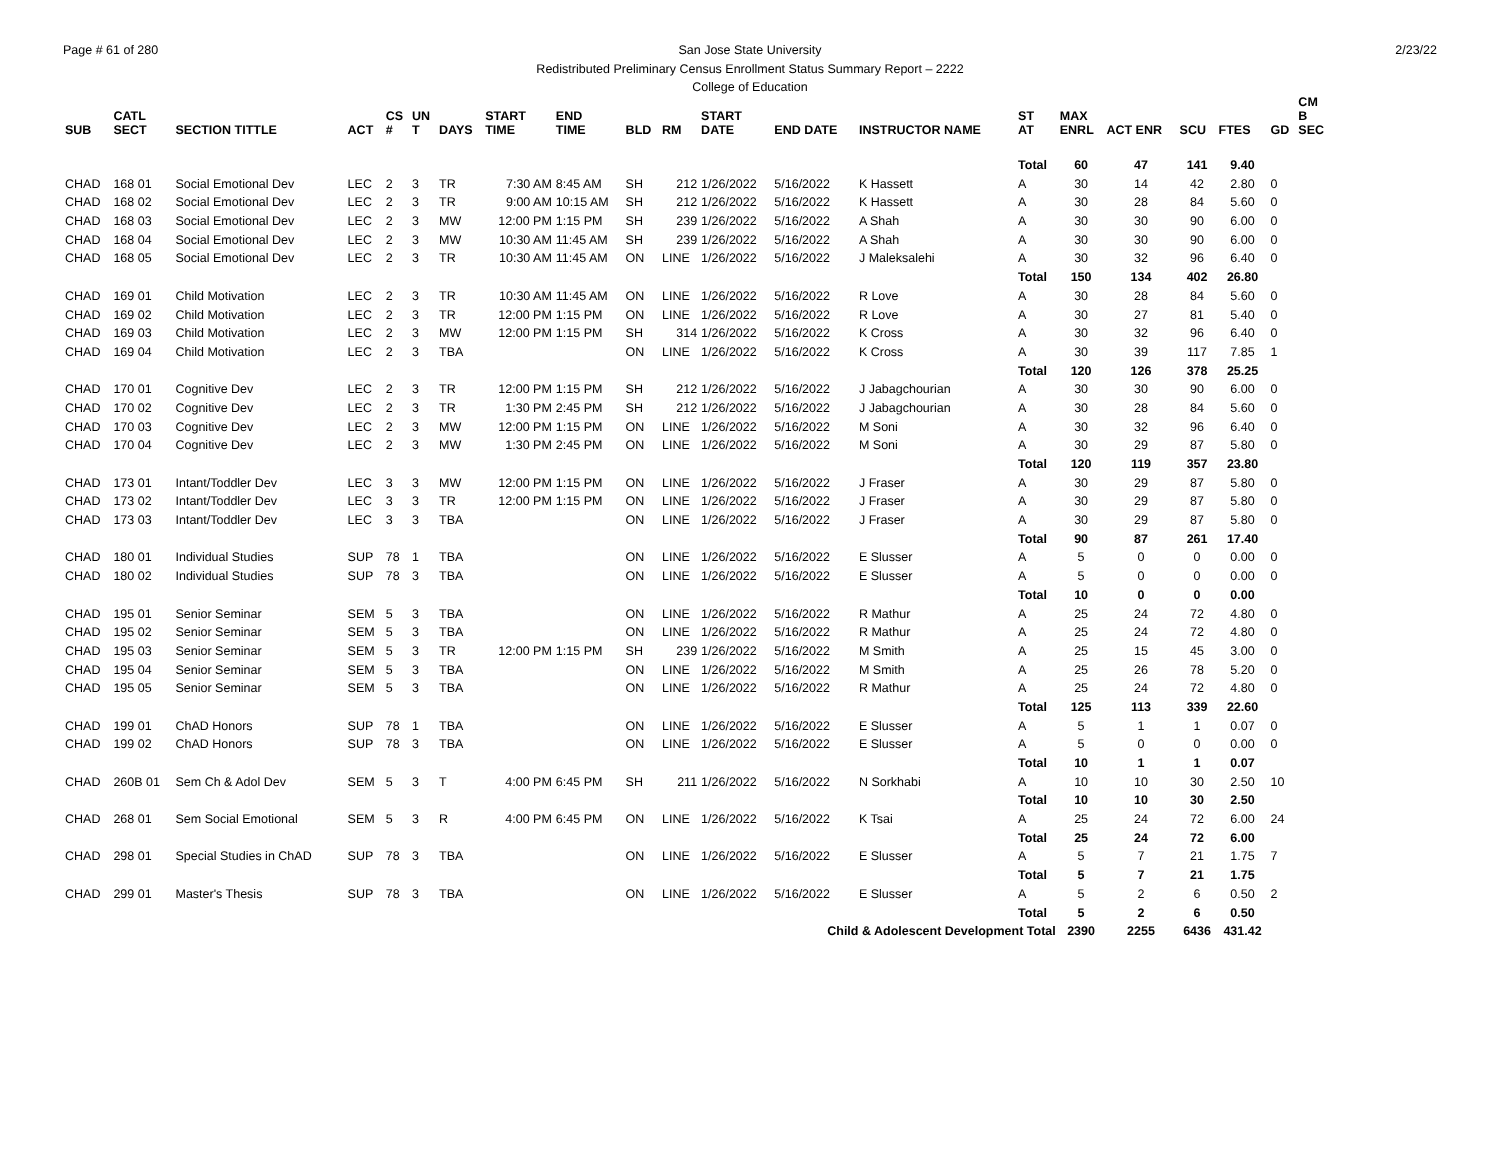Page # 61 of 280 2/23/22
San Jose State University
Redistributed Preliminary Census Enrollment Status Summary Report – 2222
College of Education
| SUB | CATL SECT | SECTION TITTLE | ACT | CS # | UN T | DAYS | START TIME | END TIME | BLD | RM | START DATE | END DATE | INSTRUCTOR NAME | ST AT | MAX ENRL | ACT ENR | SCU | FTES | GD | CM B SEC |
| --- | --- | --- | --- | --- | --- | --- | --- | --- | --- | --- | --- | --- | --- | --- | --- | --- | --- | --- | --- | --- |
| | | | | | | | | | | | | | | Total | 60 | 47 | 141 | 9.40 | | |
| CHAD | 168 01 | Social Emotional Dev | LEC | 2 | 3 | TR | 7:30 AM | 8:45 AM | SH | 212 | 1/26/2022 | 5/16/2022 | K Hassett | A | 30 | 14 | 42 | 2.80 | 0 | |
| CHAD | 168 02 | Social Emotional Dev | LEC | 2 | 3 | TR | 9:00 AM | 10:15 AM | SH | 212 | 1/26/2022 | 5/16/2022 | K Hassett | A | 30 | 28 | 84 | 5.60 | 0 | |
| CHAD | 168 03 | Social Emotional Dev | LEC | 2 | 3 | MW | 12:00 PM | 1:15 PM | SH | 239 | 1/26/2022 | 5/16/2022 | A Shah | A | 30 | 30 | 90 | 6.00 | 0 | |
| CHAD | 168 04 | Social Emotional Dev | LEC | 2 | 3 | MW | 10:30 AM | 11:45 AM | SH | 239 | 1/26/2022 | 5/16/2022 | A Shah | A | 30 | 30 | 90 | 6.00 | 0 | |
| CHAD | 168 05 | Social Emotional Dev | LEC | 2 | 3 | TR | 10:30 AM | 11:45 AM | ON | LINE | 1/26/2022 | 5/16/2022 | J Maleksalehi | A | 30 | 32 | 96 | 6.40 | 0 | |
| | | | | | | | | | | | | | | Total | 150 | 134 | 402 | 26.80 | | |
| CHAD | 169 01 | Child Motivation | LEC | 2 | 3 | TR | 10:30 AM | 11:45 AM | ON | LINE | 1/26/2022 | 5/16/2022 | R Love | A | 30 | 28 | 84 | 5.60 | 0 | |
| CHAD | 169 02 | Child Motivation | LEC | 2 | 3 | TR | 12:00 PM | 1:15 PM | ON | LINE | 1/26/2022 | 5/16/2022 | R Love | A | 30 | 27 | 81 | 5.40 | 0 | |
| CHAD | 169 03 | Child Motivation | LEC | 2 | 3 | MW | 12:00 PM | 1:15 PM | SH | 314 | 1/26/2022 | 5/16/2022 | K Cross | A | 30 | 32 | 96 | 6.40 | 0 | |
| CHAD | 169 04 | Child Motivation | LEC | 2 | 3 | TBA | | | ON | LINE | 1/26/2022 | 5/16/2022 | K Cross | A | 30 | 39 | 117 | 7.85 | 1 | |
| | | | | | | | | | | | | | | Total | 120 | 126 | 378 | 25.25 | | |
| CHAD | 170 01 | Cognitive Dev | LEC | 2 | 3 | TR | 12:00 PM | 1:15 PM | SH | 212 | 1/26/2022 | 5/16/2022 | J Jabagchourian | A | 30 | 30 | 90 | 6.00 | 0 | |
| CHAD | 170 02 | Cognitive Dev | LEC | 2 | 3 | TR | 1:30 PM | 2:45 PM | SH | 212 | 1/26/2022 | 5/16/2022 | J Jabagchourian | A | 30 | 28 | 84 | 5.60 | 0 | |
| CHAD | 170 03 | Cognitive Dev | LEC | 2 | 3 | MW | 12:00 PM | 1:15 PM | ON | LINE | 1/26/2022 | 5/16/2022 | M Soni | A | 30 | 32 | 96 | 6.40 | 0 | |
| CHAD | 170 04 | Cognitive Dev | LEC | 2 | 3 | MW | 1:30 PM | 2:45 PM | ON | LINE | 1/26/2022 | 5/16/2022 | M Soni | A | 30 | 29 | 87 | 5.80 | 0 | |
| | | | | | | | | | | | | | | Total | 120 | 119 | 357 | 23.80 | | |
| CHAD | 173 01 | Intant/Toddler Dev | LEC | 3 | 3 | MW | 12:00 PM | 1:15 PM | ON | LINE | 1/26/2022 | 5/16/2022 | J Fraser | A | 30 | 29 | 87 | 5.80 | 0 | |
| CHAD | 173 02 | Intant/Toddler Dev | LEC | 3 | 3 | TR | 12:00 PM | 1:15 PM | ON | LINE | 1/26/2022 | 5/16/2022 | J Fraser | A | 30 | 29 | 87 | 5.80 | 0 | |
| CHAD | 173 03 | Intant/Toddler Dev | LEC | 3 | 3 | TBA | | | ON | LINE | 1/26/2022 | 5/16/2022 | J Fraser | A | 30 | 29 | 87 | 5.80 | 0 | |
| | | | | | | | | | | | | | | Total | 90 | 87 | 261 | 17.40 | | |
| CHAD | 180 01 | Individual Studies | SUP | 78 | 1 | TBA | | | ON | LINE | 1/26/2022 | 5/16/2022 | E Slusser | A | 5 | 0 | 0 | 0.00 | 0 | |
| CHAD | 180 02 | Individual Studies | SUP | 78 | 3 | TBA | | | ON | LINE | 1/26/2022 | 5/16/2022 | E Slusser | A | 5 | 0 | 0 | 0.00 | 0 | |
| | | | | | | | | | | | | | | Total | 10 | 0 | 0 | 0.00 | | |
| CHAD | 195 01 | Senior Seminar | SEM | 5 | 3 | TBA | | | ON | LINE | 1/26/2022 | 5/16/2022 | R Mathur | A | 25 | 24 | 72 | 4.80 | 0 | |
| CHAD | 195 02 | Senior Seminar | SEM | 5 | 3 | TBA | | | ON | LINE | 1/26/2022 | 5/16/2022 | R Mathur | A | 25 | 24 | 72 | 4.80 | 0 | |
| CHAD | 195 03 | Senior Seminar | SEM | 5 | 3 | TR | 12:00 PM | 1:15 PM | SH | 239 | 1/26/2022 | 5/16/2022 | M Smith | A | 25 | 15 | 45 | 3.00 | 0 | |
| CHAD | 195 04 | Senior Seminar | SEM | 5 | 3 | TBA | | | ON | LINE | 1/26/2022 | 5/16/2022 | M Smith | A | 25 | 26 | 78 | 5.20 | 0 | |
| CHAD | 195 05 | Senior Seminar | SEM | 5 | 3 | TBA | | | ON | LINE | 1/26/2022 | 5/16/2022 | R Mathur | A | 25 | 24 | 72 | 4.80 | 0 | |
| | | | | | | | | | | | | | | Total | 125 | 113 | 339 | 22.60 | | |
| CHAD | 199 01 | ChAD Honors | SUP | 78 | 1 | TBA | | | ON | LINE | 1/26/2022 | 5/16/2022 | E Slusser | A | 5 | 1 | 1 | 0.07 | 0 | |
| CHAD | 199 02 | ChAD Honors | SUP | 78 | 3 | TBA | | | ON | LINE | 1/26/2022 | 5/16/2022 | E Slusser | A | 5 | 0 | 0 | 0.00 | 0 | |
| | | | | | | | | | | | | | | Total | 10 | 1 | 1 | 0.07 | | |
| CHAD | 260B 01 | Sem Ch & Adol Dev | SEM | 5 | 3 | T | 4:00 PM | 6:45 PM | SH | 211 | 1/26/2022 | 5/16/2022 | N Sorkhabi | A | 10 | 10 | 30 | 2.50 | 10 | |
| | | | | | | | | | | | | | | Total | 10 | 10 | 30 | 2.50 | | |
| CHAD | 268 01 | Sem Social Emotional | SEM | 5 | 3 | R | 4:00 PM | 6:45 PM | ON | LINE | 1/26/2022 | 5/16/2022 | K Tsai | A | 25 | 24 | 72 | 6.00 | 24 | |
| | | | | | | | | | | | | | | Total | 25 | 24 | 72 | 6.00 | | |
| CHAD | 298 01 | Special Studies in ChAD | SUP | 78 | 3 | TBA | | | ON | LINE | 1/26/2022 | 5/16/2022 | E Slusser | A | 5 | 7 | 21 | 1.75 | 7 | |
| | | | | | | | | | | | | | | Total | 5 | 7 | 21 | 1.75 | | |
| CHAD | 299 01 | Master's Thesis | SUP | 78 | 3 | TBA | | | ON | LINE | 1/26/2022 | 5/16/2022 | E Slusser | A | 5 | 2 | 6 | 0.50 | 2 | |
| | | | | | | | | | | | | | | Total | 5 | 2 | 6 | 0.50 | | |
| | | | | | | | | | | | | Child & Adolescent Development Total | | | 2390 | 2255 | 6436 | 431.42 | | |